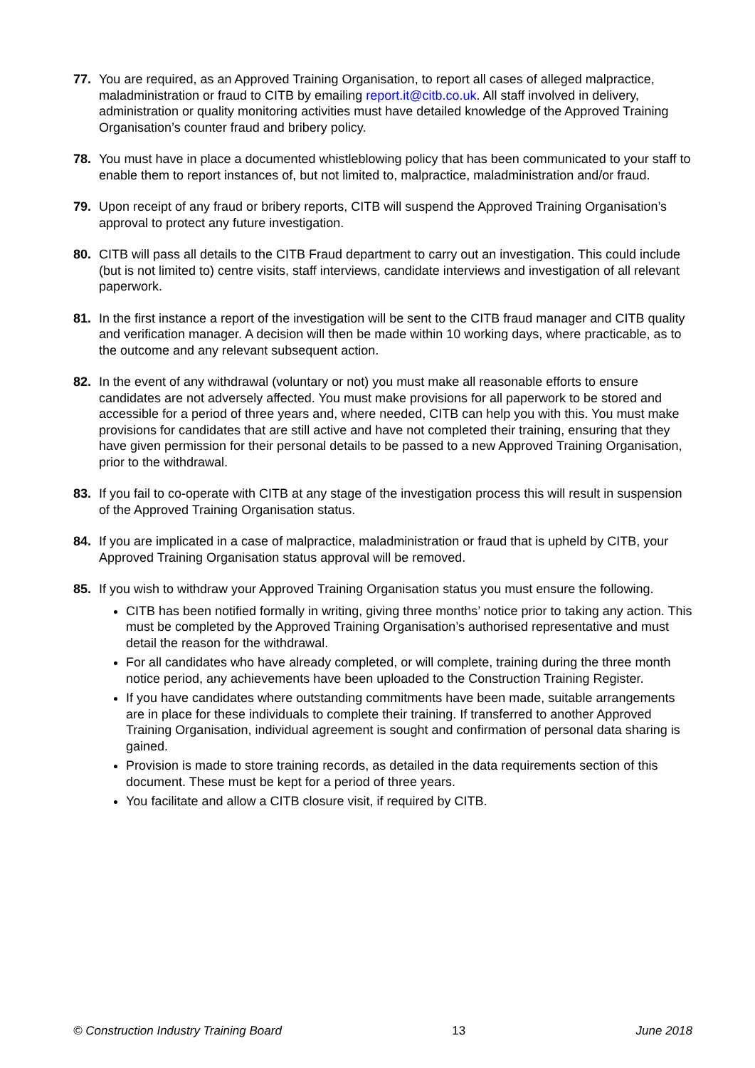77. You are required, as an Approved Training Organisation, to report all cases of alleged malpractice, maladministration or fraud to CITB by emailing report.it@citb.co.uk. All staff involved in delivery, administration or quality monitoring activities must have detailed knowledge of the Approved Training Organisation’s counter fraud and bribery policy.
78. You must have in place a documented whistleblowing policy that has been communicated to your staff to enable them to report instances of, but not limited to, malpractice, maladministration and/or fraud.
79. Upon receipt of any fraud or bribery reports, CITB will suspend the Approved Training Organisation’s approval to protect any future investigation.
80. CITB will pass all details to the CITB Fraud department to carry out an investigation. This could include (but is not limited to) centre visits, staff interviews, candidate interviews and investigation of all relevant paperwork.
81. In the first instance a report of the investigation will be sent to the CITB fraud manager and CITB quality and verification manager. A decision will then be made within 10 working days, where practicable, as to the outcome and any relevant subsequent action.
82. In the event of any withdrawal (voluntary or not) you must make all reasonable efforts to ensure candidates are not adversely affected. You must make provisions for all paperwork to be stored and accessible for a period of three years and, where needed, CITB can help you with this. You must make provisions for candidates that are still active and have not completed their training, ensuring that they have given permission for their personal details to be passed to a new Approved Training Organisation, prior to the withdrawal.
83. If you fail to co-operate with CITB at any stage of the investigation process this will result in suspension of the Approved Training Organisation status.
84. If you are implicated in a case of malpractice, maladministration or fraud that is upheld by CITB, your Approved Training Organisation status approval will be removed.
85. If you wish to withdraw your Approved Training Organisation status you must ensure the following.
CITB has been notified formally in writing, giving three months’ notice prior to taking any action. This must be completed by the Approved Training Organisation’s authorised representative and must detail the reason for the withdrawal.
For all candidates who have already completed, or will complete, training during the three month notice period, any achievements have been uploaded to the Construction Training Register.
If you have candidates where outstanding commitments have been made, suitable arrangements are in place for these individuals to complete their training. If transferred to another Approved Training Organisation, individual agreement is sought and confirmation of personal data sharing is gained.
Provision is made to store training records, as detailed in the data requirements section of this document. These must be kept for a period of three years.
You facilitate and allow a CITB closure visit, if required by CITB.
© Construction Industry Training Board 13 June 2018